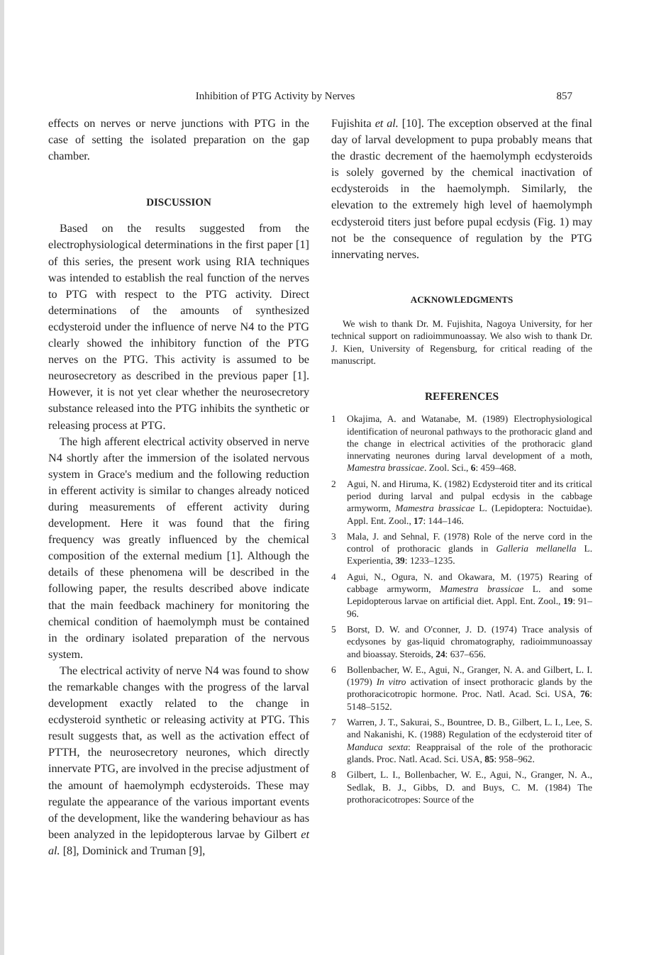Inhibition of PTG Activity by Nerves 857
effects on nerves or nerve junctions with PTG in the case of setting the isolated preparation on the gap chamber.
DISCUSSION
Based on the results suggested from the electrophysiological determinations in the first paper [1] of this series, the present work using RIA techniques was intended to establish the real function of the nerves to PTG with respect to the PTG activity. Direct determinations of the amounts of synthesized ecdysteroid under the influence of nerve N4 to the PTG clearly showed the inhibitory function of the PTG nerves on the PTG. This activity is assumed to be neurosecretory as described in the previous paper [1]. However, it is not yet clear whether the neurosecretory substance released into the PTG inhibits the synthetic or releasing process at PTG.
The high afferent electrical activity observed in nerve N4 shortly after the immersion of the isolated nervous system in Grace's medium and the following reduction in efferent activity is similar to changes already noticed during measurements of efferent activity during development. Here it was found that the firing frequency was greatly influenced by the chemical composition of the external medium [1]. Although the details of these phenomena will be described in the following paper, the results described above indicate that the main feedback machinery for monitoring the chemical condition of haemolymph must be contained in the ordinary isolated preparation of the nervous system.
The electrical activity of nerve N4 was found to show the remarkable changes with the progress of the larval development exactly related to the change in ecdysteroid synthetic or releasing activity at PTG. This result suggests that, as well as the activation effect of PTTH, the neurosecretory neurones, which directly innervate PTG, are involved in the precise adjustment of the amount of haemolymph ecdysteroids. These may regulate the appearance of the various important events of the development, like the wandering behaviour as has been analyzed in the lepidopterous larvae by Gilbert et al. [8], Dominick and Truman [9],
Fujishita et al. [10]. The exception observed at the final day of larval development to pupa probably means that the drastic decrement of the haemolymph ecdysteroids is solely governed by the chemical inactivation of ecdysteroids in the haemolymph. Similarly, the elevation to the extremely high level of haemolymph ecdysteroid titers just before pupal ecdysis (Fig. 1) may not be the consequence of regulation by the PTG innervating nerves.
ACKNOWLEDGMENTS
We wish to thank Dr. M. Fujishita, Nagoya University, for her technical support on radioimmunoassay. We also wish to thank Dr. J. Kien, University of Regensburg, for critical reading of the manuscript.
REFERENCES
1 Okajima, A. and Watanabe, M. (1989) Electrophysiological identification of neuronal pathways to the prothoracic gland and the change in electrical activities of the prothoracic gland innervating neurones during larval development of a moth, Mamestra brassicae. Zool. Sci., 6: 459–468.
2 Agui, N. and Hiruma, K. (1982) Ecdysteroid titer and its critical period during larval and pulpal ecdysis in the cabbage armyworm, Mamestra brassicae L. (Lepidoptera: Noctuidae). Appl. Ent. Zool., 17: 144–146.
3 Mala, J. and Sehnal, F. (1978) Role of the nerve cord in the control of prothoracic glands in Galleria mellanella L. Experientia, 39: 1233–1235.
4 Agui, N., Ogura, N. and Okawara, M. (1975) Rearing of cabbage armyworm, Mamestra brassicae L. and some Lepidopterous larvae on artificial diet. Appl. Ent. Zool., 19: 91–96.
5 Borst, D. W. and O'conner, J. D. (1974) Trace analysis of ecdysones by gas-liquid chromatography, radioimmunoassay and bioassay. Steroids, 24: 637–656.
6 Bollenbacher, W. E., Agui, N., Granger, N. A. and Gilbert, L. I. (1979) In vitro activation of insect prothoracic glands by the prothoracicotropic hormone. Proc. Natl. Acad. Sci. USA, 76: 5148–5152.
7 Warren, J. T., Sakurai, S., Bountree, D. B., Gilbert, L. I., Lee, S. and Nakanishi, K. (1988) Regulation of the ecdysteroid titer of Manduca sexta: Reappraisal of the role of the prothoracic glands. Proc. Natl. Acad. Sci. USA, 85: 958–962.
8 Gilbert, L. I., Bollenbacher, W. E., Agui, N., Granger, N. A., Sedlak, B. J., Gibbs, D. and Buys, C. M. (1984) The prothoracicotropes: Source of the